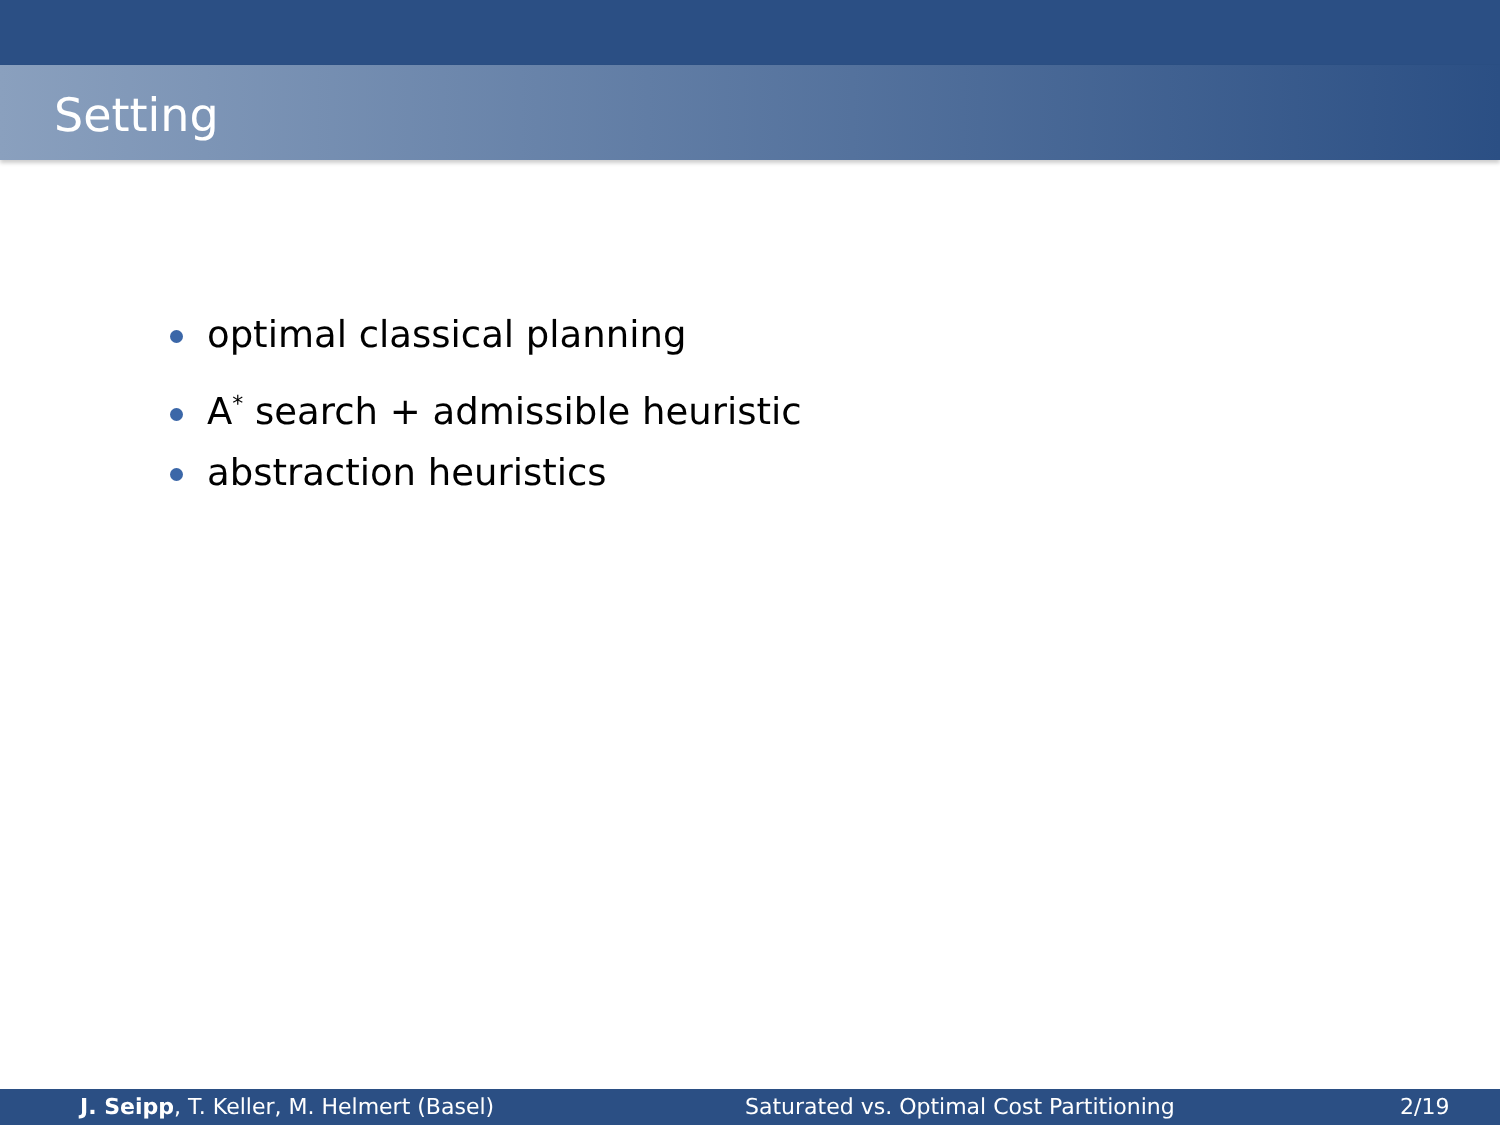Setting
optimal classical planning
A<sup>*</sup> search + admissible heuristic
abstraction heuristics
J. Seipp, T. Keller, M. Helmert (Basel)
Saturated vs. Optimal Cost Partitioning
2/19